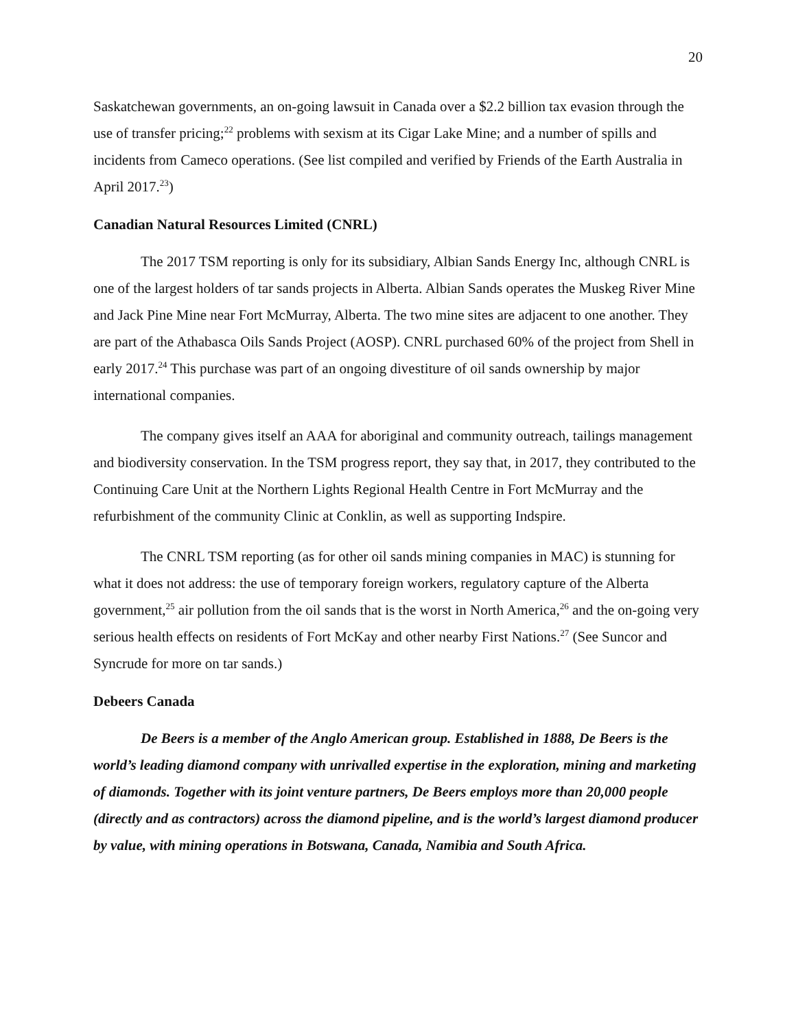20
Saskatchewan governments, an on-going lawsuit in Canada over a $2.2 billion tax evasion through the use of transfer pricing;<sup>22</sup> problems with sexism at its Cigar Lake Mine; and a number of spills and incidents from Cameco operations. (See list compiled and verified by Friends of the Earth Australia in April 2017.<sup>23</sup>)
Canadian Natural Resources Limited (CNRL)
The 2017 TSM reporting is only for its subsidiary, Albian Sands Energy Inc, although CNRL is one of the largest holders of tar sands projects in Alberta. Albian Sands operates the Muskeg River Mine and Jack Pine Mine near Fort McMurray, Alberta. The two mine sites are adjacent to one another. They are part of the Athabasca Oils Sands Project (AOSP). CNRL purchased 60% of the project from Shell in early 2017.<sup>24</sup> This purchase was part of an ongoing divestiture of oil sands ownership by major international companies.
The company gives itself an AAA for aboriginal and community outreach, tailings management and biodiversity conservation. In the TSM progress report, they say that, in 2017, they contributed to the Continuing Care Unit at the Northern Lights Regional Health Centre in Fort McMurray and the refurbishment of the community Clinic at Conklin, as well as supporting Indspire.
The CNRL TSM reporting (as for other oil sands mining companies in MAC) is stunning for what it does not address: the use of temporary foreign workers, regulatory capture of the Alberta government,<sup>25</sup> air pollution from the oil sands that is the worst in North America,<sup>26</sup> and the on-going very serious health effects on residents of Fort McKay and other nearby First Nations.<sup>27</sup> (See Suncor and Syncrude for more on tar sands.)
Debeers Canada
De Beers is a member of the Anglo American group. Established in 1888, De Beers is the world’s leading diamond company with unrivalled expertise in the exploration, mining and marketing of diamonds. Together with its joint venture partners, De Beers employs more than 20,000 people (directly and as contractors) across the diamond pipeline, and is the world’s largest diamond producer by value, with mining operations in Botswana, Canada, Namibia and South Africa.